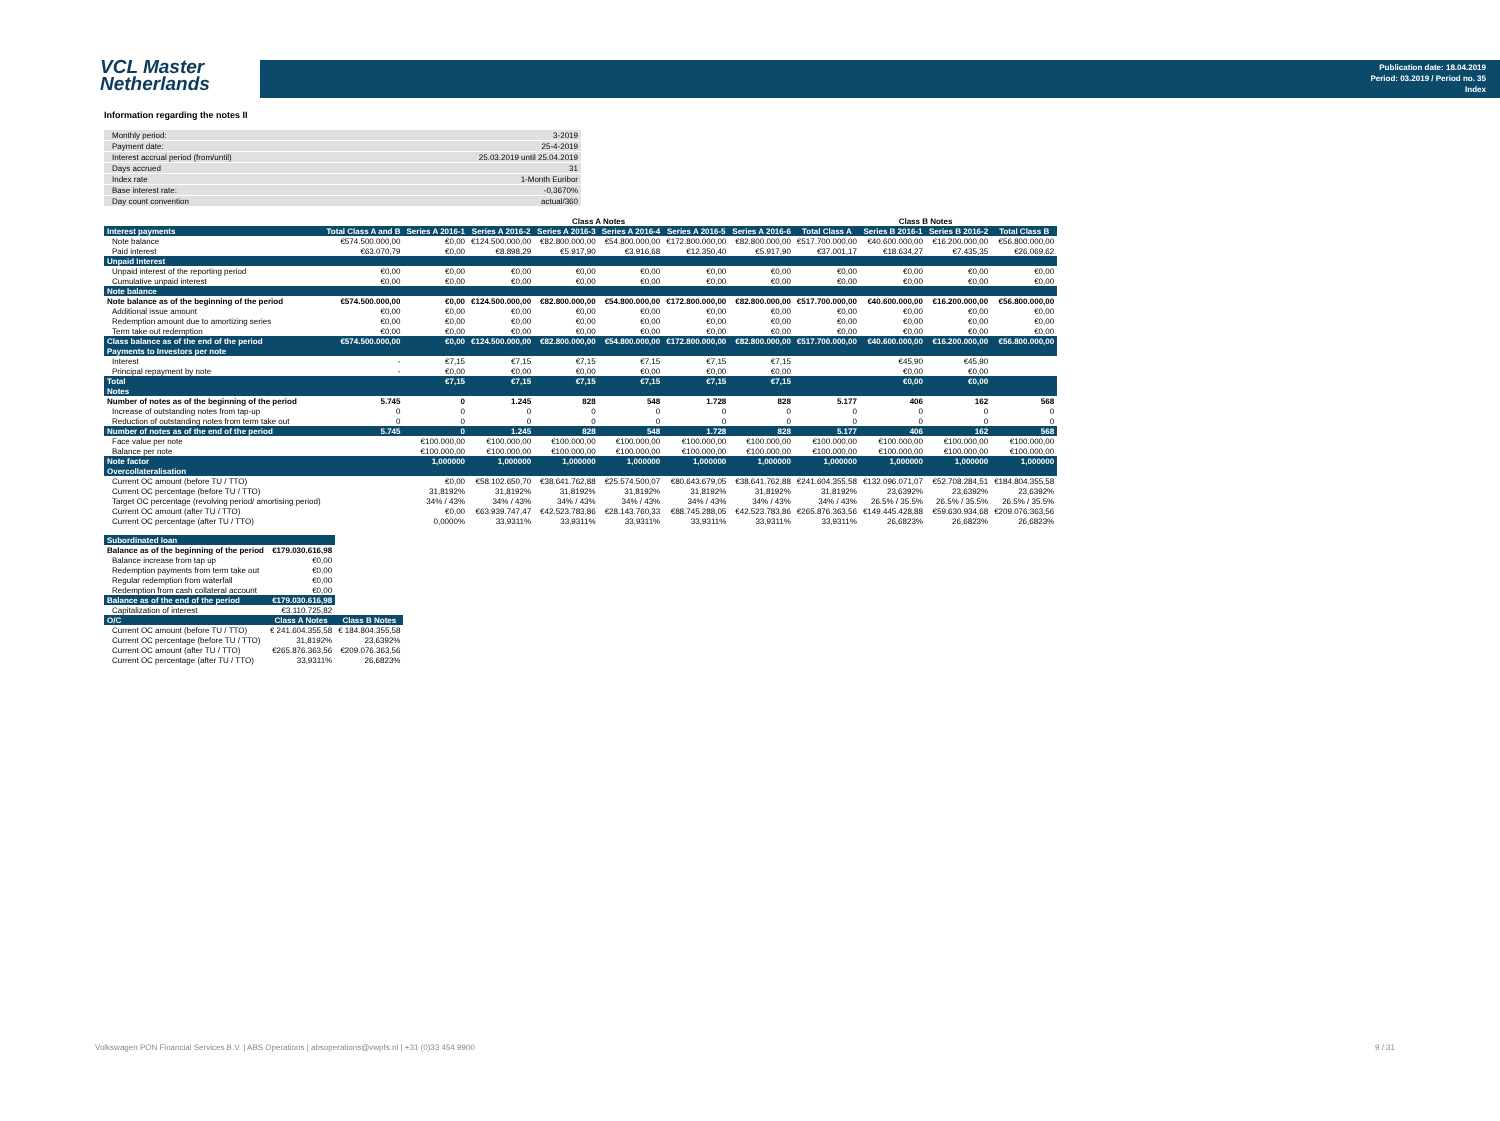VCL Master
Netherlands
Publication date: 18.04.2019
Period: 03.2019 / Period no. 35
Index
Information regarding the notes II
| Monthly period: | 3-2019 |
| Payment date: | 25-4-2019 |
| Interest accrual period (from/until) | 25.03.2019 until 25.04.2019 |
| Days accrued | 31 |
| Index rate | 1-Month Euribor |
| Base interest rate: | -0,3670% |
| Day count convention | actual/360 |
| | | Class A Notes | | | | | | | Class B Notes | | |
| Interest payments | Total Class A and B | Series A 2016-1 | Series A 2016-2 | Series A 2016-3 | Series A 2016-4 | Series A 2016-5 | Series A 2016-6 | Total Class A | Series B 2016-1 | Series B 2016-2 | Total Class B |
| Note balance | €574.500.000,00 | €0,00 | €124.500.000,00 | €82.800.000,00 | €54.800.000,00 | €172.800.000,00 | €82.800.000,00 | €517.700.000,00 | €40.600.000,00 | €16.200.000,00 | €56.800.000,00 |
| Paid interest | €63.070,79 | €0,00 | €8.898,29 | €5.917,90 | €3.916,68 | €12.350,40 | €5.917,90 | €37.001,17 | €18.634,27 | €7.435,35 | €26.069,62 |
| Unpaid Interest | | | | | | | | | | | |
| Unpaid interest of the reporting period | €0,00 | €0,00 | €0,00 | €0,00 | €0,00 | €0,00 | €0,00 | €0,00 | €0,00 | €0,00 | €0,00 |
| Cumulative unpaid interest | €0,00 | €0,00 | €0,00 | €0,00 | €0,00 | €0,00 | €0,00 | €0,00 | €0,00 | €0,00 | €0,00 |
| Note balance | | | | | | | | | | | |
| Note balance as of the beginning of the period | €574.500.000,00 | €0,00 | €124.500.000,00 | €82.800.000,00 | €54.800.000,00 | €172.800.000,00 | €82.800.000,00 | €517.700.000,00 | €40.600.000,00 | €16.200.000,00 | €56.800.000,00 |
| Additional issue amount | €0,00 | €0,00 | €0,00 | €0,00 | €0,00 | €0,00 | €0,00 | €0,00 | €0,00 | €0,00 | €0,00 |
| Redemption amount due to amortizing series | €0,00 | €0,00 | €0,00 | €0,00 | €0,00 | €0,00 | €0,00 | €0,00 | €0,00 | €0,00 | €0,00 |
| Term take out redemption | €0,00 | €0,00 | €0,00 | €0,00 | €0,00 | €0,00 | €0,00 | €0,00 | €0,00 | €0,00 | €0,00 |
| Class balance as of the end of the period | €574.500.000,00 | €0,00 | €124.500.000,00 | €82.800.000,00 | €54.800.000,00 | €172.800.000,00 | €82.800.000,00 | €517.700.000,00 | €40.600.000,00 | €16.200.000,00 | €56.800.000,00 |
| Payments to Investors per note | | | | | | | | | | | |
| Interest | - | €7,15 | €7,15 | €7,15 | €7,15 | €7,15 | €7,15 | | €45,90 | €45,90 | |
| Principal repayment by note | - | €0,00 | €0,00 | €0,00 | €0,00 | €0,00 | €0,00 | | €0,00 | €0,00 | |
| Total | | €7,15 | €7,15 | €7,15 | €7,15 | €7,15 | €7,15 | | €0,00 | €0,00 | |
| Notes | | | | | | | | | | | |
| Number of notes as of the beginning of the period | 5.745 | 0 | 1.245 | 828 | 548 | 1.728 | 828 | 5.177 | 406 | 162 | 568 |
| Increase of outstanding notes from tap-up | 0 | 0 | 0 | 0 | 0 | 0 | 0 | 0 | 0 | 0 | 0 |
| Reduction of outstanding notes from term take out | 0 | 0 | 0 | 0 | 0 | 0 | 0 | 0 | 0 | 0 | 0 |
| Number of notes as of the end of the period | 5.745 | 0 | 1.245 | 828 | 548 | 1.728 | 828 | 5.177 | 406 | 162 | 568 |
| Face value per note | | €100.000,00 | €100.000,00 | €100.000,00 | €100.000,00 | €100.000,00 | €100.000,00 | €100.000,00 | €100.000,00 | €100.000,00 | €100.000,00 |
| Balance per note | | €100.000,00 | €100.000,00 | €100.000,00 | €100.000,00 | €100.000,00 | €100.000,00 | €100.000,00 | €100.000,00 | €100.000,00 | €100.000,00 |
| Note factor | | 1,000000 | 1,000000 | 1,000000 | 1,000000 | 1,000000 | 1,000000 | 1,000000 | 1,000000 | 1,000000 | 1,000000 |
| Overcollateralisation | | | | | | | | | | | |
| Current OC amount (before TU / TTO) | | €0,00 | €58.102.650,70 | €38.641.762,88 | €25.574.500,07 | €80.643.679,05 | €38.641.762,88 | €241.604.355,58 | €132.096.071,07 | €52.708.284,51 | €184.804.355,58 |
| Current OC percentage (before TU / TTO) | | 31,8192% | 31,8192% | 31,8192% | 31,8192% | 31,8192% | 31,8192% | 31,8192% | 23,6392% | 23,6392% | 23,6392% |
| Target OC percentage (revolving period/ amortising period) | | 34% / 43% | 34% / 43% | 34% / 43% | 34% / 43% | 34% / 43% | 34% / 43% | 34% / 43% | 26.5% / 35.5% | 26.5% / 35.5% | 26.5% / 35.5% |
| Current OC amount (after TU / TTO) | | €0,00 | €63.939.747,47 | €42.523.783,86 | €28.143.760,33 | €88.745.288,05 | €42.523.783,86 | €265.876.363,56 | €149.445.428,88 | €59.630.934,68 | €209.076.363,56 |
| Current OC percentage (after TU / TTO) | | 0,0000% | 33,9311% | 33,9311% | 33,9311% | 33,9311% | 33,9311% | 33,9311% | 26,6823% | 26,6823% | 26,6823% |
| Subordinated loan | | |
| Balance as of the beginning of the period | €179.030.616,98 | |
| Balance increase from tap up | €0,00 | |
| Redemption payments from term take out | €0,00 | |
| Regular redemption from waterfall | €0,00 | |
| Redemption from cash collateral account | €0,00 | |
| Balance as of the end of the period | €179.030.616,98 | |
| Capitalization of interest | €3.110.725,82 | |
| O/C | Class A Notes | Class B Notes |
| Current OC amount (before TU / TTO) | € 241.604.355,58 | € 184.804.355,58 |
| Current OC percentage (before TU / TTO) | 31,8192% | 23,6392% |
| Current OC amount (after TU / TTO) | €265.876.363,56 | €209.076.363,56 |
| Current OC percentage (after TU / TTO) | 33,9311% | 26,6823% |
Volkswagen PON Financial Services B.V. | ABS Operations | absoperations@vwpfs.nl | +31 (0)33 454 9900 9 / 31